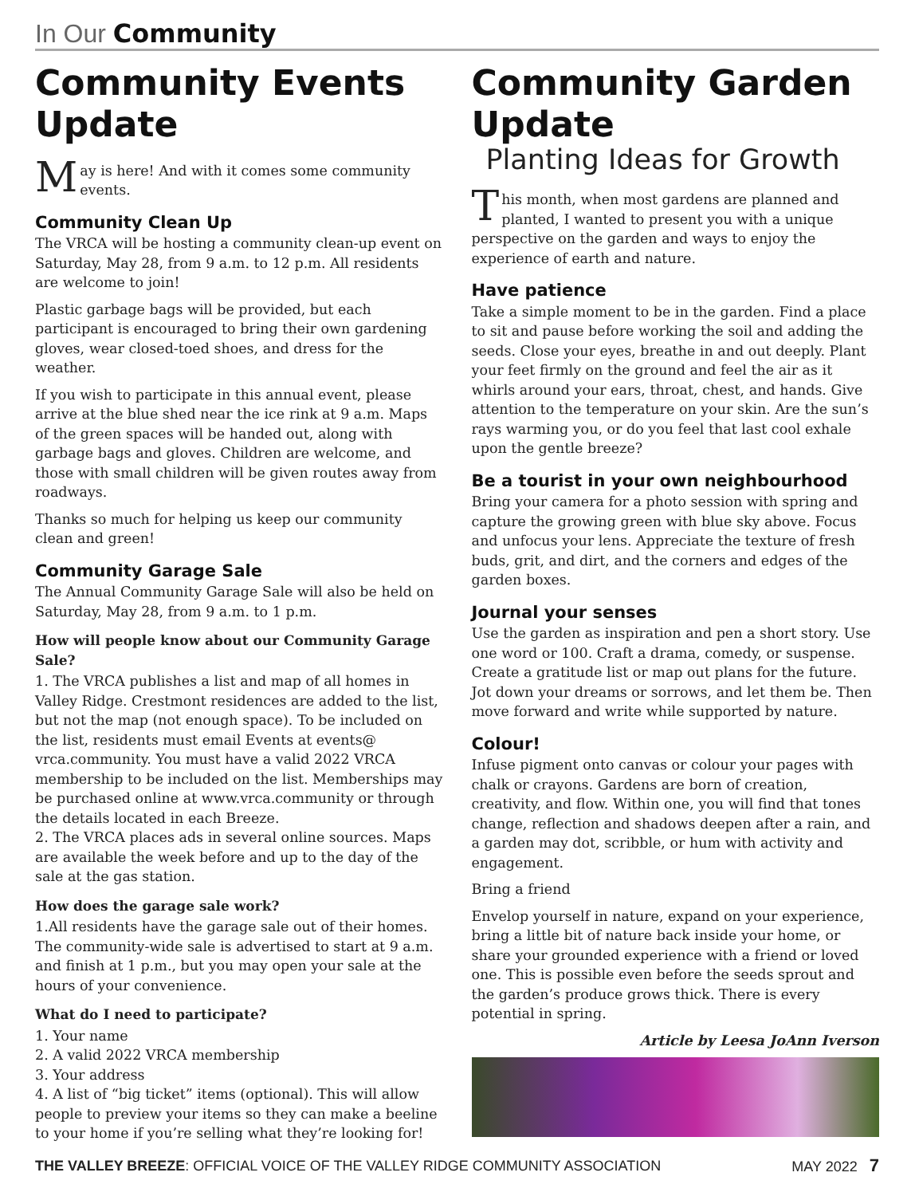In Our Community
Community Events Update
May is here! And with it comes some community events.
Community Clean Up
The VRCA will be hosting a community clean-up event on Saturday, May 28, from 9 a.m. to 12 p.m. All residents are welcome to join!
Plastic garbage bags will be provided, but each participant is encouraged to bring their own gardening gloves, wear closed-toed shoes, and dress for the weather.
If you wish to participate in this annual event, please arrive at the blue shed near the ice rink at 9 a.m. Maps of the green spaces will be handed out, along with garbage bags and gloves. Children are welcome, and those with small children will be given routes away from roadways.
Thanks so much for helping us keep our community clean and green!
Community Garage Sale
The Annual Community Garage Sale will also be held on Saturday, May 28, from 9 a.m. to 1 p.m.
How will people know about our Community Garage Sale?
1. The VRCA publishes a list and map of all homes in Valley Ridge. Crestmont residences are added to the list, but not the map (not enough space). To be included on the list, residents must email Events at events@ vrca.community. You must have a valid 2022 VRCA membership to be included on the list. Memberships may be purchased online at www.vrca.community or through the details located in each Breeze.
2. The VRCA places ads in several online sources. Maps are available the week before and up to the day of the sale at the gas station.
How does the garage sale work?
1.All residents have the garage sale out of their homes. The community-wide sale is advertised to start at 9 a.m. and finish at 1 p.m., but you may open your sale at the hours of your convenience.
What do I need to participate?
1. Your name
2. A valid 2022 VRCA membership
3. Your address
4. A list of “big ticket” items (optional). This will allow people to preview your items so they can make a beeline to your home if you’re selling what they’re looking for!
Community Garden Update
Planting Ideas for Growth
This month, when most gardens are planned and planted, I wanted to present you with a unique perspective on the garden and ways to enjoy the experience of earth and nature.
Have patience
Take a simple moment to be in the garden. Find a place to sit and pause before working the soil and adding the seeds. Close your eyes, breathe in and out deeply. Plant your feet firmly on the ground and feel the air as it whirls around your ears, throat, chest, and hands. Give attention to the temperature on your skin. Are the sun’s rays warming you, or do you feel that last cool exhale upon the gentle breeze?
Be a tourist in your own neighbourhood
Bring your camera for a photo session with spring and capture the growing green with blue sky above. Focus and unfocus your lens. Appreciate the texture of fresh buds, grit, and dirt, and the corners and edges of the garden boxes.
Journal your senses
Use the garden as inspiration and pen a short story. Use one word or 100. Craft a drama, comedy, or suspense. Create a gratitude list or map out plans for the future. Jot down your dreams or sorrows, and let them be. Then move forward and write while supported by nature.
Colour!
Infuse pigment onto canvas or colour your pages with chalk or crayons. Gardens are born of creation, creativity, and flow. Within one, you will find that tones change, reflection and shadows deepen after a rain, and a garden may dot, scribble, or hum with activity and engagement.
Bring a friend
Envelop yourself in nature, expand on your experience, bring a little bit of nature back inside your home, or share your grounded experience with a friend or loved one. This is possible even before the seeds sprout and the garden’s produce grows thick. There is every potential in spring.
Article by Leesa JoAnn Iverson
THE VALLEY BREEZE: OFFICIAL VOICE OF THE VALLEY RIDGE COMMUNITY ASSOCIATION MAY 2022 7